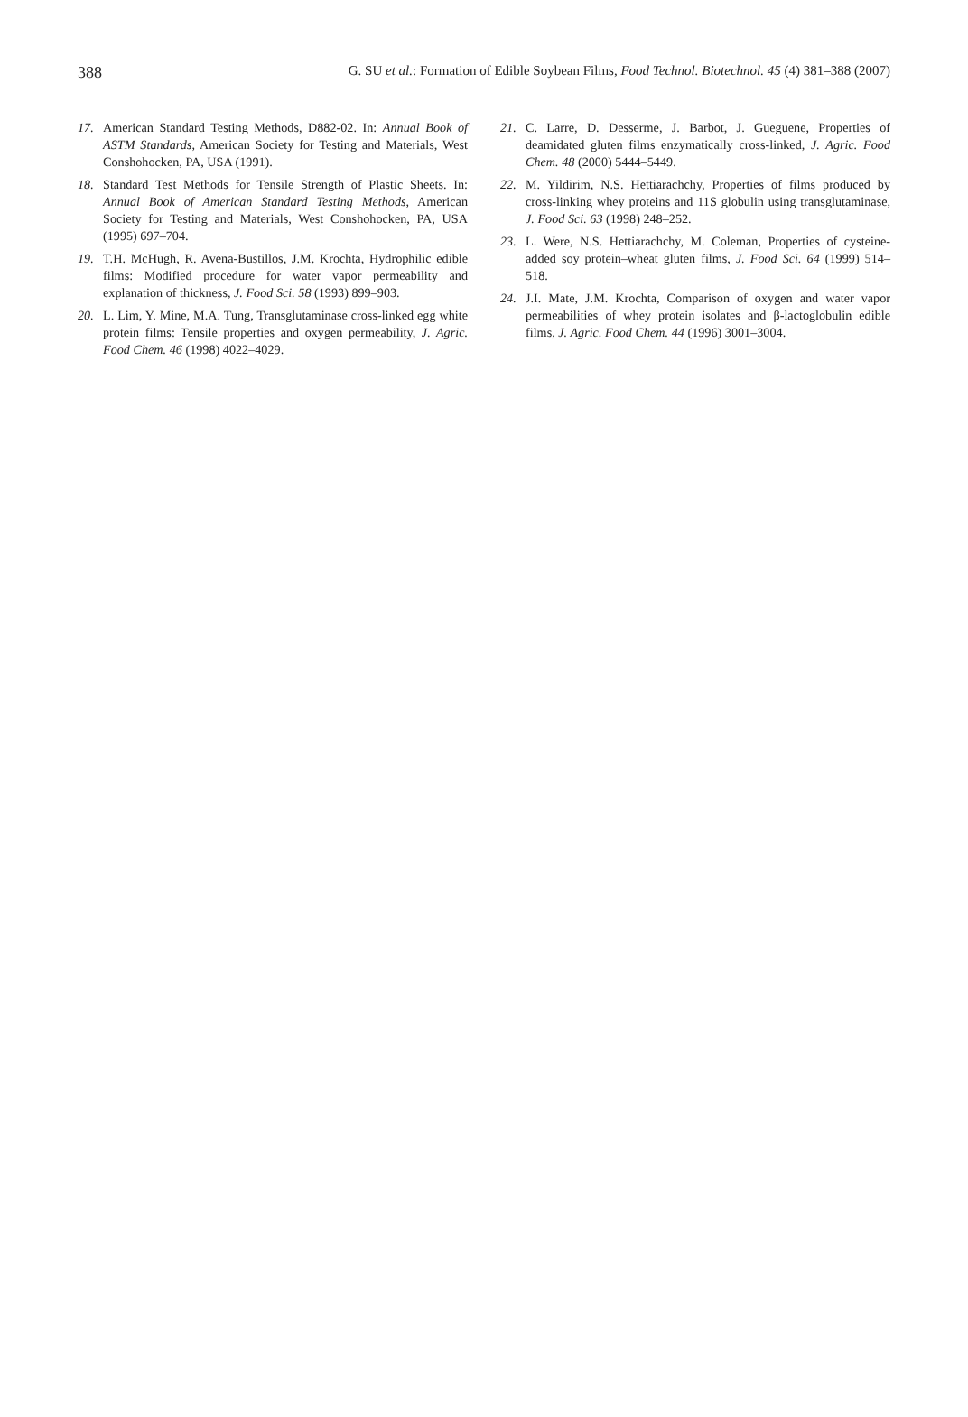388 G. SU et al.: Formation of Edible Soybean Films, Food Technol. Biotechnol. 45 (4) 381–388 (2007)
17. American Standard Testing Methods, D882-02. In: Annual Book of ASTM Standards, American Society for Testing and Materials, West Conshohocken, PA, USA (1991).
18. Standard Test Methods for Tensile Strength of Plastic Sheets. In: Annual Book of American Standard Testing Methods, American Society for Testing and Materials, West Conshohocken, PA, USA (1995) 697–704.
19. T.H. McHugh, R. Avena-Bustillos, J.M. Krochta, Hydrophilic edible films: Modified procedure for water vapor permeability and explanation of thickness, J. Food Sci. 58 (1993) 899–903.
20. L. Lim, Y. Mine, M.A. Tung, Transglutaminase cross-linked egg white protein films: Tensile properties and oxygen permeability, J. Agric. Food Chem. 46 (1998) 4022–4029.
21. C. Larre, D. Desserme, J. Barbot, J. Gueguene, Properties of deamidated gluten films enzymatically cross-linked, J. Agric. Food Chem. 48 (2000) 5444–5449.
22. M. Yildirim, N.S. Hettiarachchy, Properties of films produced by cross-linking whey proteins and 11S globulin using transglutaminase, J. Food Sci. 63 (1998) 248–252.
23. L. Were, N.S. Hettiarachchy, M. Coleman, Properties of cysteine-added soy protein–wheat gluten films, J. Food Sci. 64 (1999) 514–518.
24. J.I. Mate, J.M. Krochta, Comparison of oxygen and water vapor permeabilities of whey protein isolates and β-lactoglobulin edible films, J. Agric. Food Chem. 44 (1996) 3001–3004.